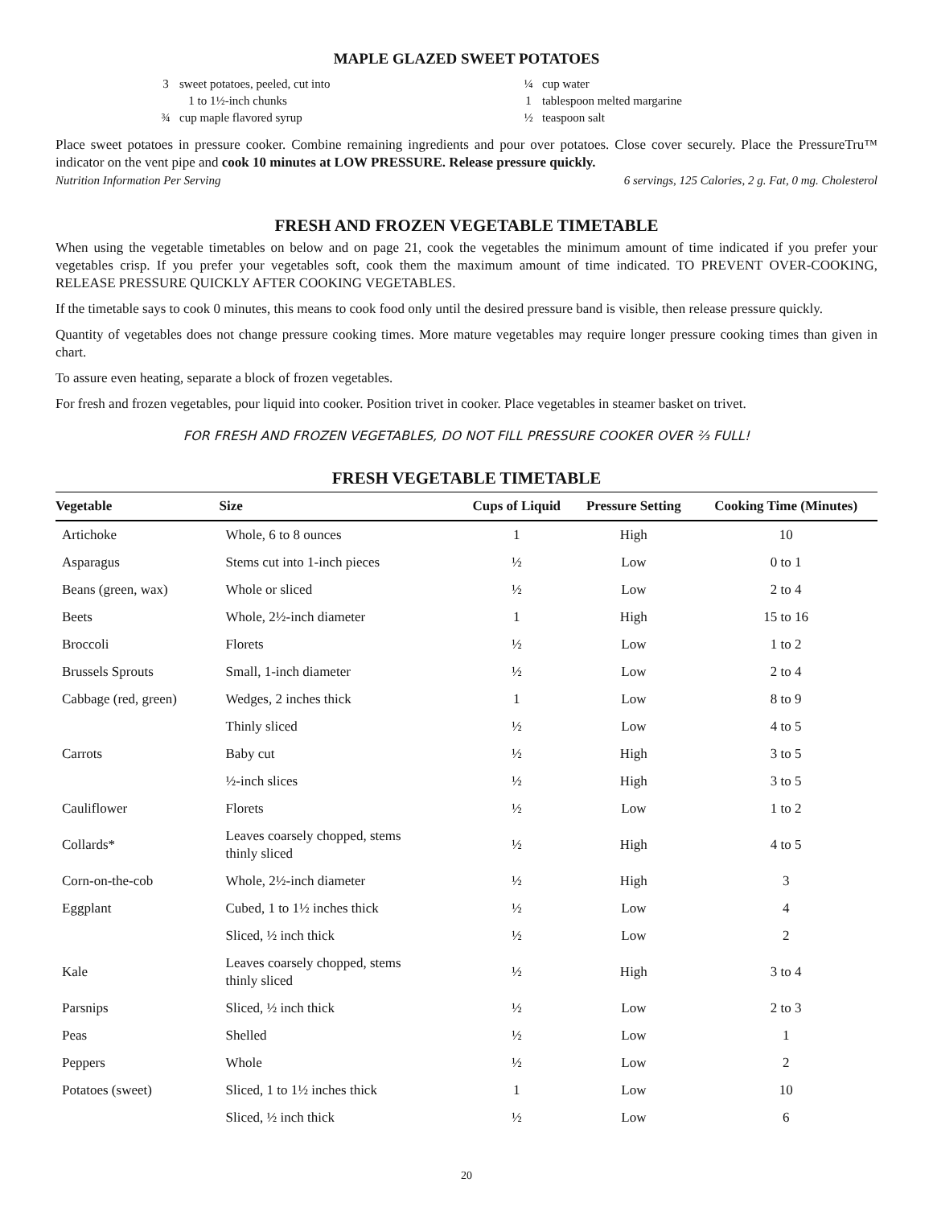MAPLE GLAZED SWEET POTATOES
3 sweet potatoes, peeled, cut into
1 to 1½-inch chunks
¾ cup maple flavored syrup
¼ cup water
1 tablespoon melted margarine
½ teaspoon salt
Place sweet potatoes in pressure cooker. Combine remaining ingredients and pour over potatoes. Close cover securely. Place the PressureTru™ indicator on the vent pipe and cook 10 minutes at LOW PRESSURE. Release pressure quickly.
Nutrition Information Per Serving 6 servings, 125 Calories, 2 g. Fat, 0 mg. Cholesterol
FRESH AND FROZEN VEGETABLE TIMETABLE
When using the vegetable timetables on below and on page 21, cook the vegetables the minimum amount of time indicated if you prefer your vegetables crisp. If you prefer your vegetables soft, cook them the maximum amount of time indicated. TO PREVENT OVER-COOKING, RELEASE PRESSURE QUICKLY AFTER COOKING VEGETABLES.
If the timetable says to cook 0 minutes, this means to cook food only until the desired pressure band is visible, then release pressure quickly.
Quantity of vegetables does not change pressure cooking times. More mature vegetables may require longer pressure cooking times than given in chart.
To assure even heating, separate a block of frozen vegetables.
For fresh and frozen vegetables, pour liquid into cooker. Position trivet in cooker. Place vegetables in steamer basket on trivet.
FOR FRESH AND FROZEN VEGETABLES, DO NOT FILL PRESSURE COOKER OVER ⅔ FULL!
FRESH VEGETABLE TIMETABLE
| Vegetable | Size | Cups of Liquid | Pressure Setting | Cooking Time (Minutes) |
| --- | --- | --- | --- | --- |
| Artichoke | Whole, 6 to 8 ounces | 1 | High | 10 |
| Asparagus | Stems cut into 1-inch pieces | ½ | Low | 0 to 1 |
| Beans (green, wax) | Whole or sliced | ½ | Low | 2 to 4 |
| Beets | Whole, 2½-inch diameter | 1 | High | 15 to 16 |
| Broccoli | Florets | ½ | Low | 1 to 2 |
| Brussels Sprouts | Small, 1-inch diameter | ½ | Low | 2 to 4 |
| Cabbage (red, green) | Wedges, 2 inches thick | 1 | Low | 8 to 9 |
| | Thinly sliced | ½ | Low | 4 to 5 |
| Carrots | Baby cut | ½ | High | 3 to 5 |
| | ½-inch slices | ½ | High | 3 to 5 |
| Cauliflower | Florets | ½ | Low | 1 to 2 |
| Collards* | Leaves coarsely chopped, stems thinly sliced | ½ | High | 4 to 5 |
| Corn-on-the-cob | Whole, 2½-inch diameter | ½ | High | 3 |
| Eggplant | Cubed, 1 to 1½ inches thick | ½ | Low | 4 |
| | Sliced, ½ inch thick | ½ | Low | 2 |
| Kale | Leaves coarsely chopped, stems thinly sliced | ½ | High | 3 to 4 |
| Parsnips | Sliced, ½ inch thick | ½ | Low | 2 to 3 |
| Peas | Shelled | ½ | Low | 1 |
| Peppers | Whole | ½ | Low | 2 |
| Potatoes (sweet) | Sliced, 1 to 1½ inches thick | 1 | Low | 10 |
| | Sliced, ½ inch thick | ½ | Low | 6 |
20